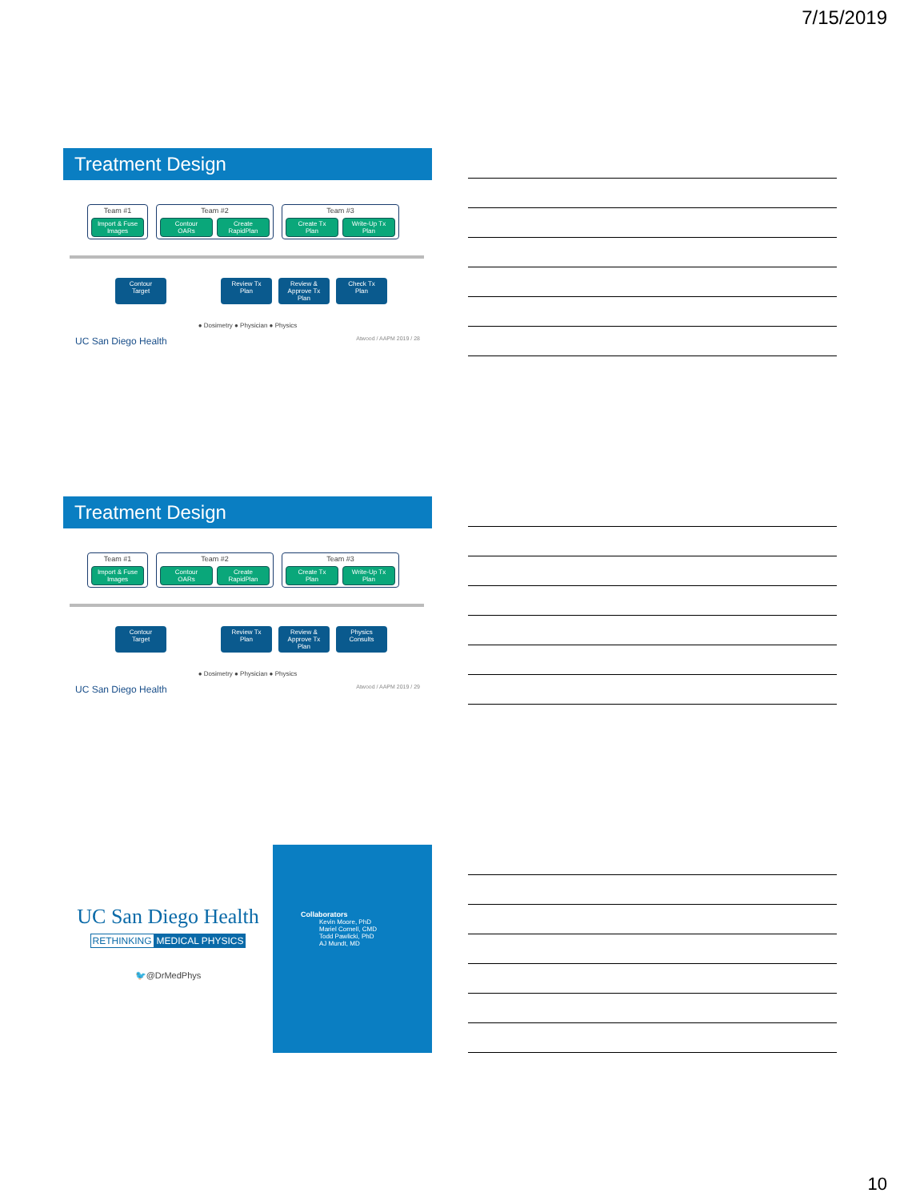7/15/2019
Treatment Design
Team #1
Import & Fuse Images
Team #2
Contour OARs
Create RapidPlan
Team #3
Create Tx Plan
Write-Up Tx Plan
Contour Target
Review Tx Plan
Review & Approve Tx Plan
Check Tx Plan
● Dosimetry ● Physician ● Physics
UC San Diego Health Atwood / AAPM 2019 / 28
Treatment Design
Team #1
Import & Fuse Images
Team #2
Contour OARs
Create RapidPlan
Team #3
Create Tx Plan
Write-Up Tx Plan
Contour Target
Review Tx Plan
Review & Approve Tx Plan
Physics Consults
● Dosimetry ● Physician ● Physics
UC San Diego Health Atwood / AAPM 2019 / 29
UC San Diego Health
RETHINKING MEDICAL PHYSICS
🐦@DrMedPhys
Collaborators
Kevin Moore, PhD
Mariel Cornell, CMD
Todd Pawlicki, PhD
AJ Mundt, MD
10